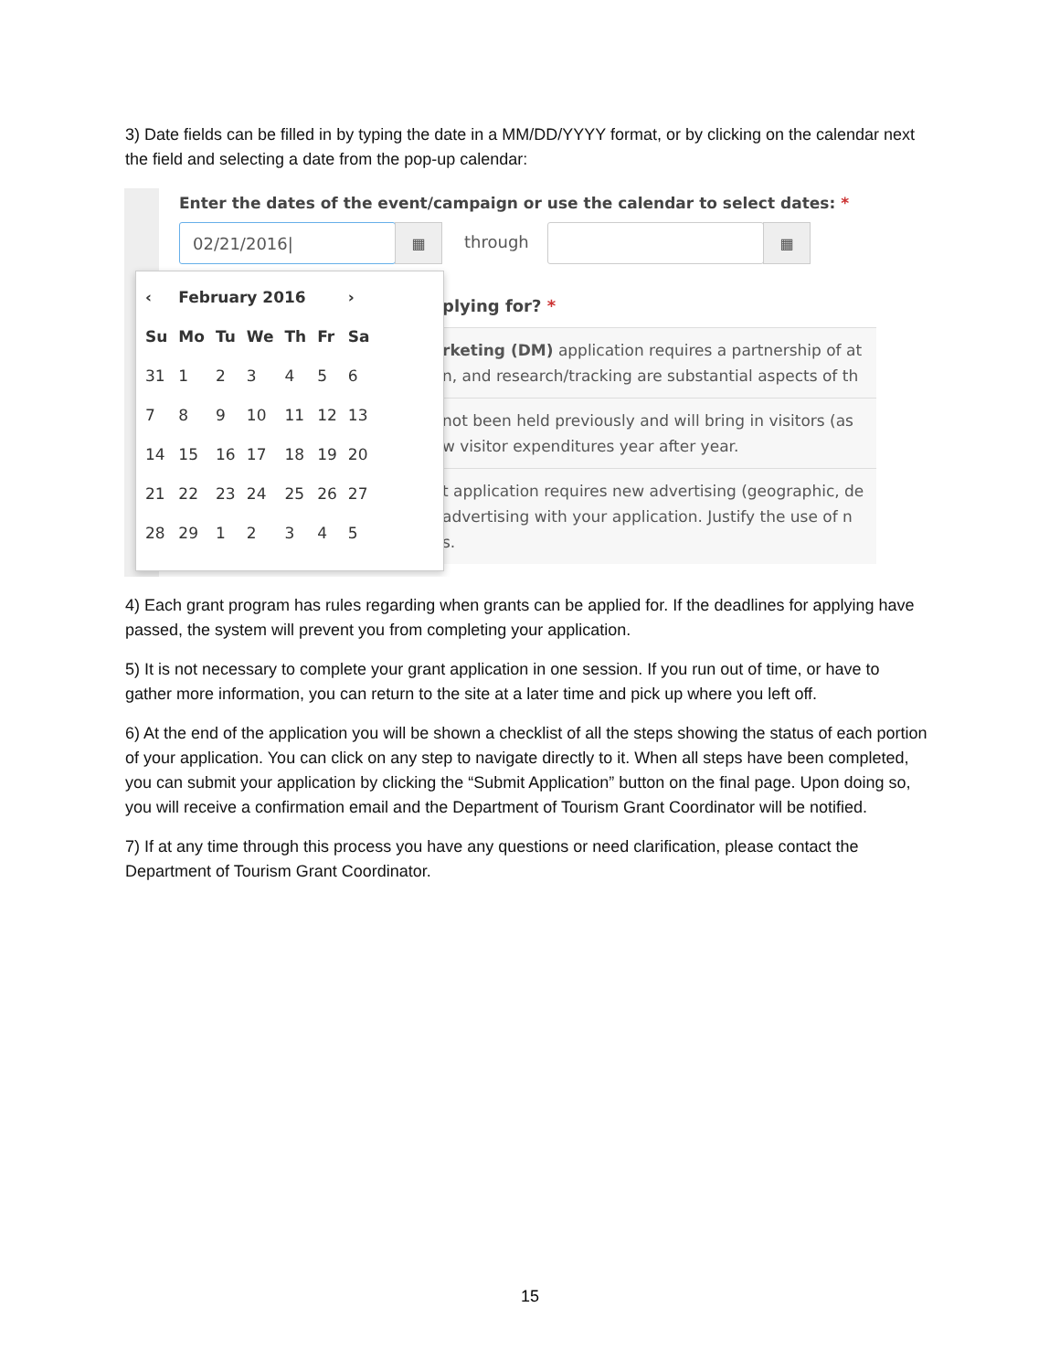3) Date fields can be filled in by typing the date in a MM/DD/YYYY format, or by clicking on the calendar next the field and selecting a date from the pop-up calendar:
Enter the dates of the event/campaign or use the calendar to select dates: *
02/21/2016| ▦
through
▦
plying for? *
rketing (DM) application requires a partnership of at
n, and research/tracking are substantial aspects of th
not been held previously and will bring in visitors (as
w visitor expenditures year after year.
t application requires new advertising (geographic, de
advertising with your application. Justify the use of n
s.
| ‹ | February 2016 | | | | | › |
| --- | --- | --- | --- | --- | --- | --- |
| Su | Mo | Tu | We | Th | Fr | Sa |
| 31 | 1 | 2 | 3 | 4 | 5 | 6 |
| 7 | 8 | 9 | 10 | 11 | 12 | 13 |
| 14 | 15 | 16 | 17 | 18 | 19 | 20 |
| 21 | 22 | 23 | 24 | 25 | 26 | 27 |
| 28 | 29 | 1 | 2 | 3 | 4 | 5 |
4) Each grant program has rules regarding when grants can be applied for. If the deadlines for applying have passed, the system will prevent you from completing your application.
5) It is not necessary to complete your grant application in one session. If you run out of time, or have to gather more information, you can return to the site at a later time and pick up where you left off.
6) At the end of the application you will be shown a checklist of all the steps showing the status of each portion of your application. You can click on any step to navigate directly to it. When all steps have been completed, you can submit your application by clicking the “Submit Application” button on the final page. Upon doing so, you will receive a confirmation email and the Department of Tourism Grant Coordinator will be notified.
7) If at any time through this process you have any questions or need clarification, please contact the Department of Tourism Grant Coordinator.
15